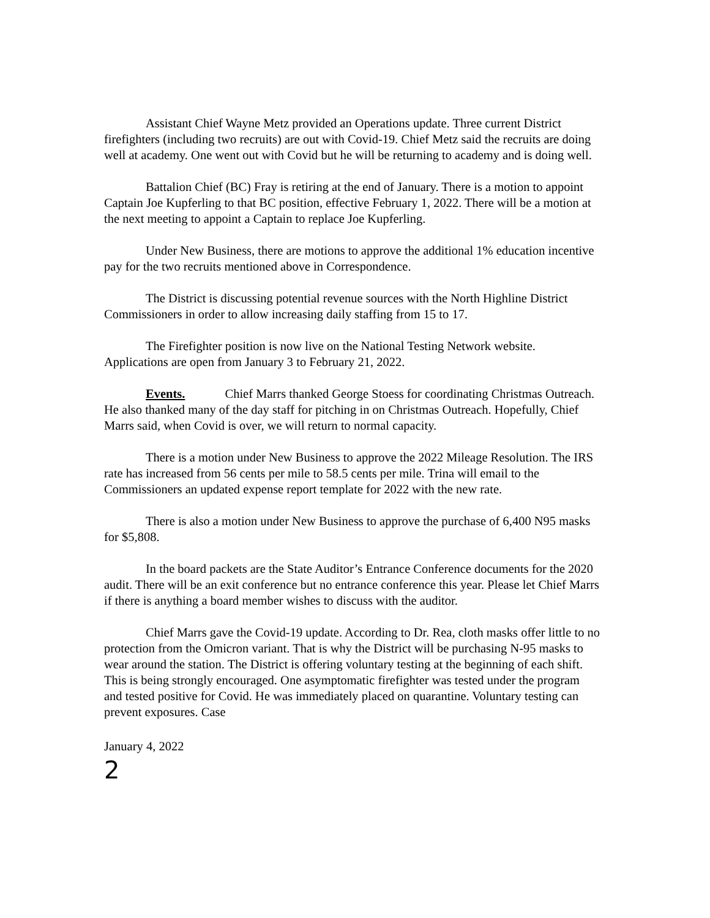Assistant Chief Wayne Metz provided an Operations update. Three current District firefighters (including two recruits) are out with Covid-19. Chief Metz said the recruits are doing well at academy. One went out with Covid but he will be returning to academy and is doing well.
Battalion Chief (BC) Fray is retiring at the end of January. There is a motion to appoint Captain Joe Kupferling to that BC position, effective February 1, 2022. There will be a motion at the next meeting to appoint a Captain to replace Joe Kupferling.
Under New Business, there are motions to approve the additional 1% education incentive pay for the two recruits mentioned above in Correspondence.
The District is discussing potential revenue sources with the North Highline District Commissioners in order to allow increasing daily staffing from 15 to 17.
The Firefighter position is now live on the National Testing Network website. Applications are open from January 3 to February 21, 2022.
Events. Chief Marrs thanked George Stoess for coordinating Christmas Outreach. He also thanked many of the day staff for pitching in on Christmas Outreach. Hopefully, Chief Marrs said, when Covid is over, we will return to normal capacity.
There is a motion under New Business to approve the 2022 Mileage Resolution. The IRS rate has increased from 56 cents per mile to 58.5 cents per mile. Trina will email to the Commissioners an updated expense report template for 2022 with the new rate.
There is also a motion under New Business to approve the purchase of 6,400 N95 masks for $5,808.
In the board packets are the State Auditor’s Entrance Conference documents for the 2020 audit. There will be an exit conference but no entrance conference this year. Please let Chief Marrs if there is anything a board member wishes to discuss with the auditor.
Chief Marrs gave the Covid-19 update. According to Dr. Rea, cloth masks offer little to no protection from the Omicron variant. That is why the District will be purchasing N-95 masks to wear around the station. The District is offering voluntary testing at the beginning of each shift. This is being strongly encouraged. One asymptomatic firefighter was tested under the program and tested positive for Covid. He was immediately placed on quarantine. Voluntary testing can prevent exposures. Case
January 4, 2022
2